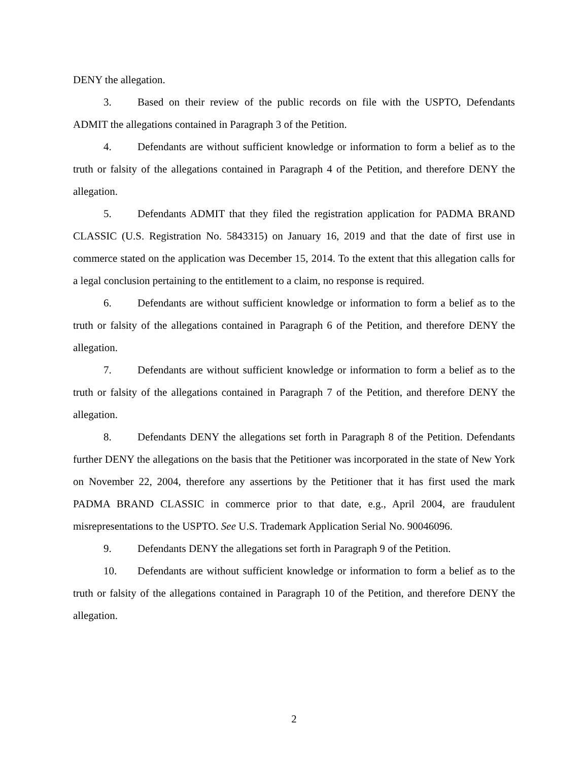DENY the allegation.
3. Based on their review of the public records on file with the USPTO, Defendants ADMIT the allegations contained in Paragraph 3 of the Petition.
4. Defendants are without sufficient knowledge or information to form a belief as to the truth or falsity of the allegations contained in Paragraph 4 of the Petition, and therefore DENY the allegation.
5. Defendants ADMIT that they filed the registration application for PADMA BRAND CLASSIC (U.S. Registration No. 5843315) on January 16, 2019 and that the date of first use in commerce stated on the application was December 15, 2014. To the extent that this allegation calls for a legal conclusion pertaining to the entitlement to a claim, no response is required.
6. Defendants are without sufficient knowledge or information to form a belief as to the truth or falsity of the allegations contained in Paragraph 6 of the Petition, and therefore DENY the allegation.
7. Defendants are without sufficient knowledge or information to form a belief as to the truth or falsity of the allegations contained in Paragraph 7 of the Petition, and therefore DENY the allegation.
8. Defendants DENY the allegations set forth in Paragraph 8 of the Petition. Defendants further DENY the allegations on the basis that the Petitioner was incorporated in the state of New York on November 22, 2004, therefore any assertions by the Petitioner that it has first used the mark PADMA BRAND CLASSIC in commerce prior to that date, e.g., April 2004, are fraudulent misrepresentations to the USPTO. See U.S. Trademark Application Serial No. 90046096.
9. Defendants DENY the allegations set forth in Paragraph 9 of the Petition.
10. Defendants are without sufficient knowledge or information to form a belief as to the truth or falsity of the allegations contained in Paragraph 10 of the Petition, and therefore DENY the allegation.
2